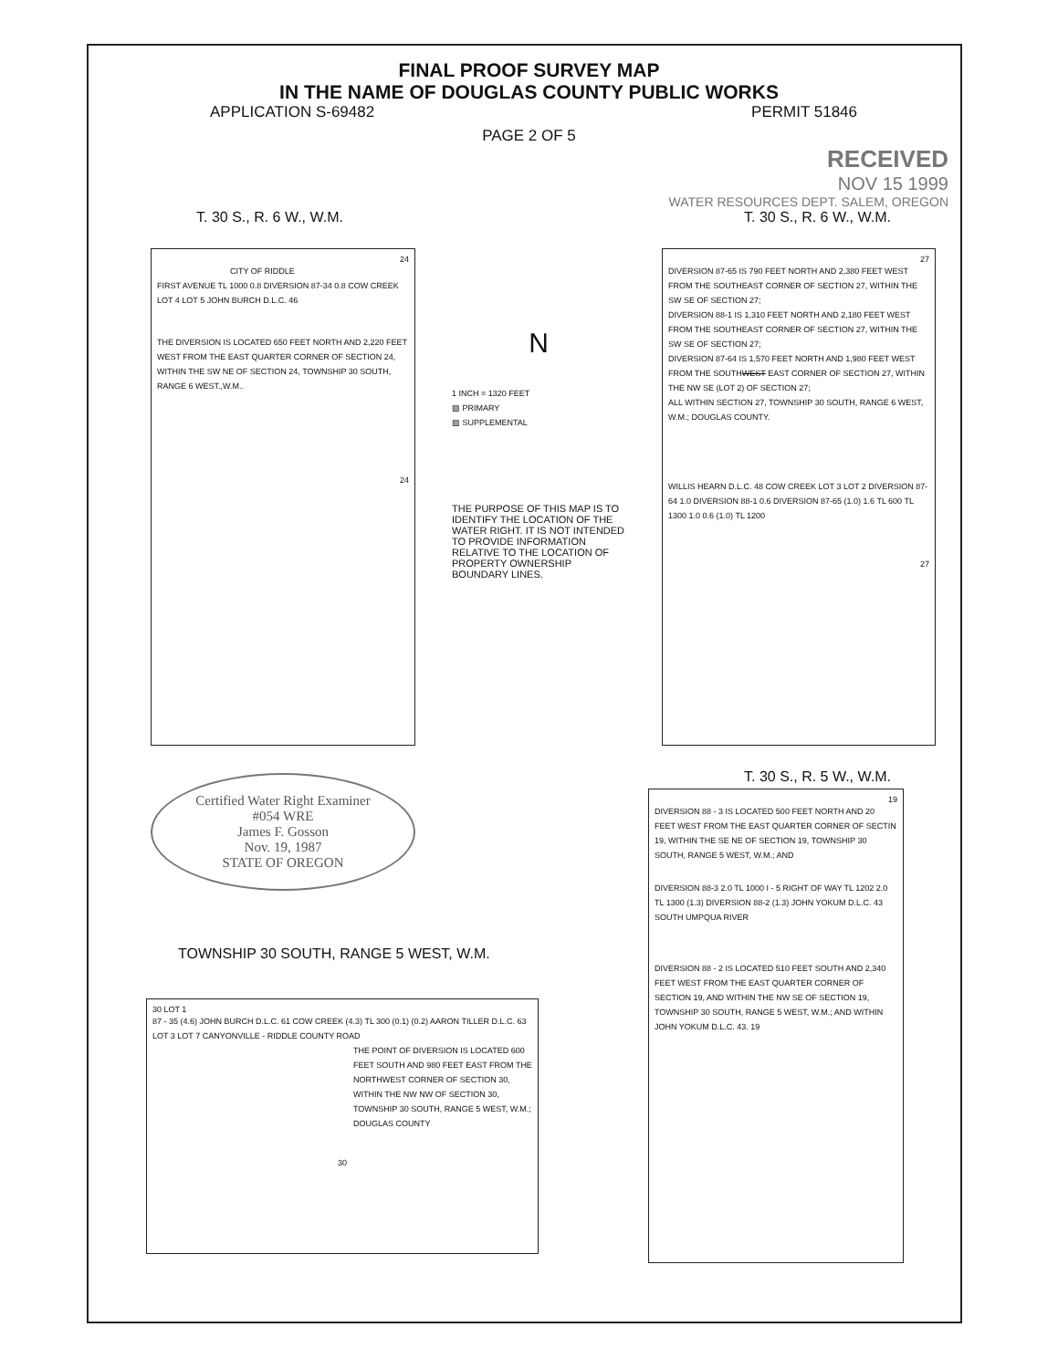FINAL PROOF SURVEY MAP
IN THE NAME OF DOUGLAS COUNTY PUBLIC WORKS
APPLICATION S-69482 PERMIT 51846
PAGE 2 OF 5
RECEIVED
NOV 15 1999
WATER RESOURCES DEPT. SALEM, OREGON
T. 30 S., R. 6 W., W.M.
24
CITY OF RIDDLE
FIRST AVENUE TL 1000 0.8 DIVERSION 87-34 0.8 COW CREEK LOT 4 LOT 5 JOHN BURCH D.L.C. 46
THE DIVERSION IS LOCATED 650 FEET NORTH AND 2,220 FEET WEST FROM THE EAST QUARTER CORNER OF SECTION 24, WITHIN THE SW NE OF SECTION 24, TOWNSHIP 30 SOUTH, RANGE 6 WEST.,W.M..
24
Certified Water Right Examiner
#054 WRE
James F. Gosson
Nov. 19, 1987
STATE OF OREGON
TOWNSHIP 30 SOUTH, RANGE 5 WEST, W.M.
N
1 INCH = 1320 FEET
▨ PRIMARY
▧ SUPPLEMENTAL
THE PURPOSE OF THIS MAP IS TO IDENTIFY THE LOCATION OF THE WATER RIGHT. IT IS NOT INTENDED TO PROVIDE INFORMATION RELATIVE TO THE LOCATION OF PROPERTY OWNERSHIP BOUNDARY LINES.
T. 30 S., R. 6 W., W.M.
27
DIVERSION 87-65 IS 790 FEET NORTH AND 2,380 FEET WEST FROM THE SOUTHEAST CORNER OF SECTION 27, WITHIN THE SW SE OF SECTION 27;
DIVERSION 88-1 IS 1,310 FEET NORTH AND 2,180 FEET WEST FROM THE SOUTHEAST CORNER OF SECTION 27, WITHIN THE SW SE OF SECTION 27;
DIVERSION 87-64 IS 1,570 FEET NORTH AND 1,980 FEET WEST FROM THE SOUTHWEST EAST CORNER OF SECTION 27, WITHIN THE NW SE (LOT 2) OF SECTION 27;
ALL WITHIN SECTION 27, TOWNSHIP 30 SOUTH, RANGE 6 WEST, W.M.; DOUGLAS COUNTY.
WILLIS HEARN D.L.C. 48 COW CREEK LOT 3 LOT 2 DIVERSION 87-64 1.0 DIVERSION 88-1 0.6 DIVERSION 87-65 (1.0) 1.6 TL 600 TL 1300 1.0 0.6 (1.0) TL 1200
27
T. 30 S., R. 5 W., W.M.
30 LOT 1
87 - 35 (4.6) JOHN BURCH D.L.C. 61 COW CREEK (4.3) TL 300 (0.1) (0.2) AARON TILLER D.L.C. 63 LOT 3 LOT 7 CANYONVILLE - RIDDLE COUNTY ROAD
THE POINT OF DIVERSION IS LOCATED 600 FEET SOUTH AND 980 FEET EAST FROM THE NORTHWEST CORNER OF SECTION 30, WITHIN THE NW NW OF SECTION 30, TOWNSHIP 30 SOUTH, RANGE 5 WEST, W.M.; DOUGLAS COUNTY
30
19
DIVERSION 88 - 3 IS LOCATED 500 FEET NORTH AND 20 FEET WEST FROM THE EAST QUARTER CORNER OF SECTIN 19, WITHIN THE SE NE OF SECTION 19, TOWNSHIP 30 SOUTH, RANGE 5 WEST, W.M.; AND
DIVERSION 88-3 2.0 TL 1000 I - 5 RIGHT OF WAY TL 1202 2.0 TL 1300 (1.3) DIVERSION 88-2 (1.3) JOHN YOKUM D.L.C. 43 SOUTH UMPQUA RIVER
DIVERSION 88 - 2 IS LOCATED 510 FEET SOUTH AND 2,340 FEET WEST FROM THE EAST QUARTER CORNER OF SECTION 19, AND WITHIN THE NW SE OF SECTION 19, TOWNSHIP 30 SOUTH, RANGE 5 WEST, W.M.; AND WITHIN JOHN YOKUM D.L.C. 43. 19